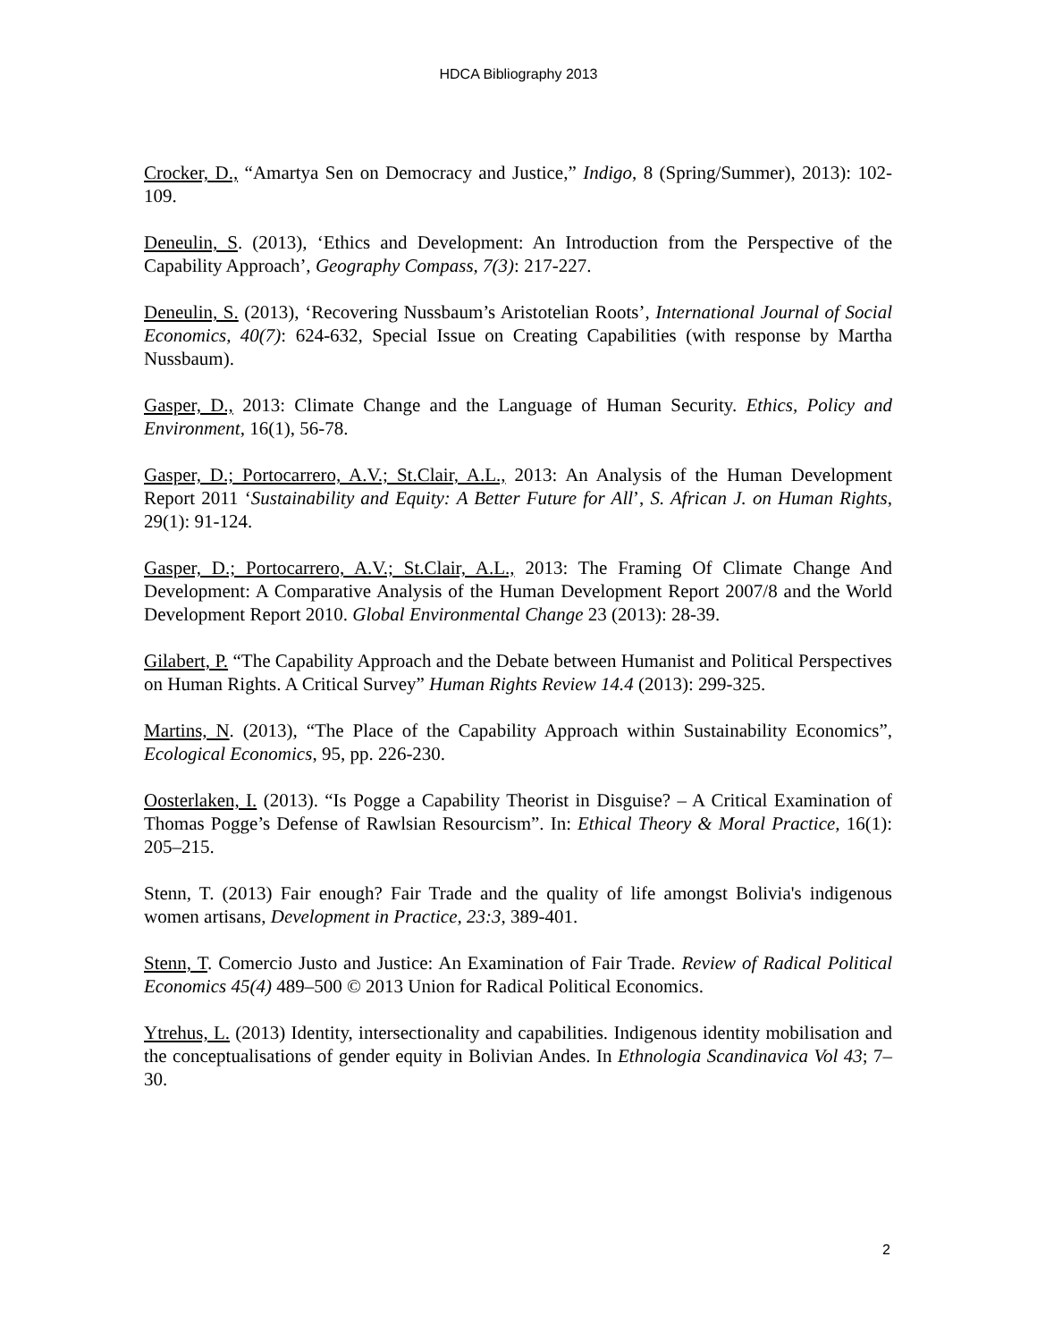HDCA Bibliography 2013
Crocker, D., “Amartya Sen on Democracy and Justice,” Indigo, 8 (Spring/Summer), 2013): 102-109.
Deneulin, S. (2013), ‘Ethics and Development: An Introduction from the Perspective of the Capability Approach’, Geography Compass, 7(3): 217-227.
Deneulin, S. (2013), ‘Recovering Nussbaum’s Aristotelian Roots’, International Journal of Social Economics, 40(7): 624-632, Special Issue on Creating Capabilities (with response by Martha Nussbaum).
Gasper, D., 2013: Climate Change and the Language of Human Security. Ethics, Policy and Environment, 16(1), 56-78.
Gasper, D.; Portocarrero, A.V.; St.Clair, A.L., 2013: An Analysis of the Human Development Report 2011 ‘Sustainability and Equity: A Better Future for All’, S. African J. on Human Rights, 29(1): 91-124.
Gasper, D.; Portocarrero, A.V.; St.Clair, A.L., 2013: The Framing Of Climate Change And Development: A Comparative Analysis of the Human Development Report 2007/8 and the World Development Report 2010. Global Environmental Change 23 (2013): 28-39.
Gilabert, P. “The Capability Approach and the Debate between Humanist and Political Perspectives on Human Rights. A Critical Survey” Human Rights Review 14.4 (2013): 299-325.
Martins, N. (2013), “The Place of the Capability Approach within Sustainability Economics”, Ecological Economics, 95, pp. 226-230.
Oosterlaken, I. (2013). “Is Pogge a Capability Theorist in Disguise? – A Critical Examination of Thomas Pogge’s Defense of Rawlsian Resourcism”. In: Ethical Theory & Moral Practice, 16(1): 205–215.
Stenn, T. (2013) Fair enough? Fair Trade and the quality of life amongst Bolivia's indigenous women artisans, Development in Practice, 23:3, 389-401.
Stenn, T. Comercio Justo and Justice: An Examination of Fair Trade. Review of Radical Political Economics 45(4) 489–500 © 2013 Union for Radical Political Economics.
Ytrehus, L. (2013) Identity, intersectionality and capabilities. Indigenous identity mobilisation and the conceptualisations of gender equity in Bolivian Andes. In Ethnologia Scandinavica Vol 43; 7–30.
2